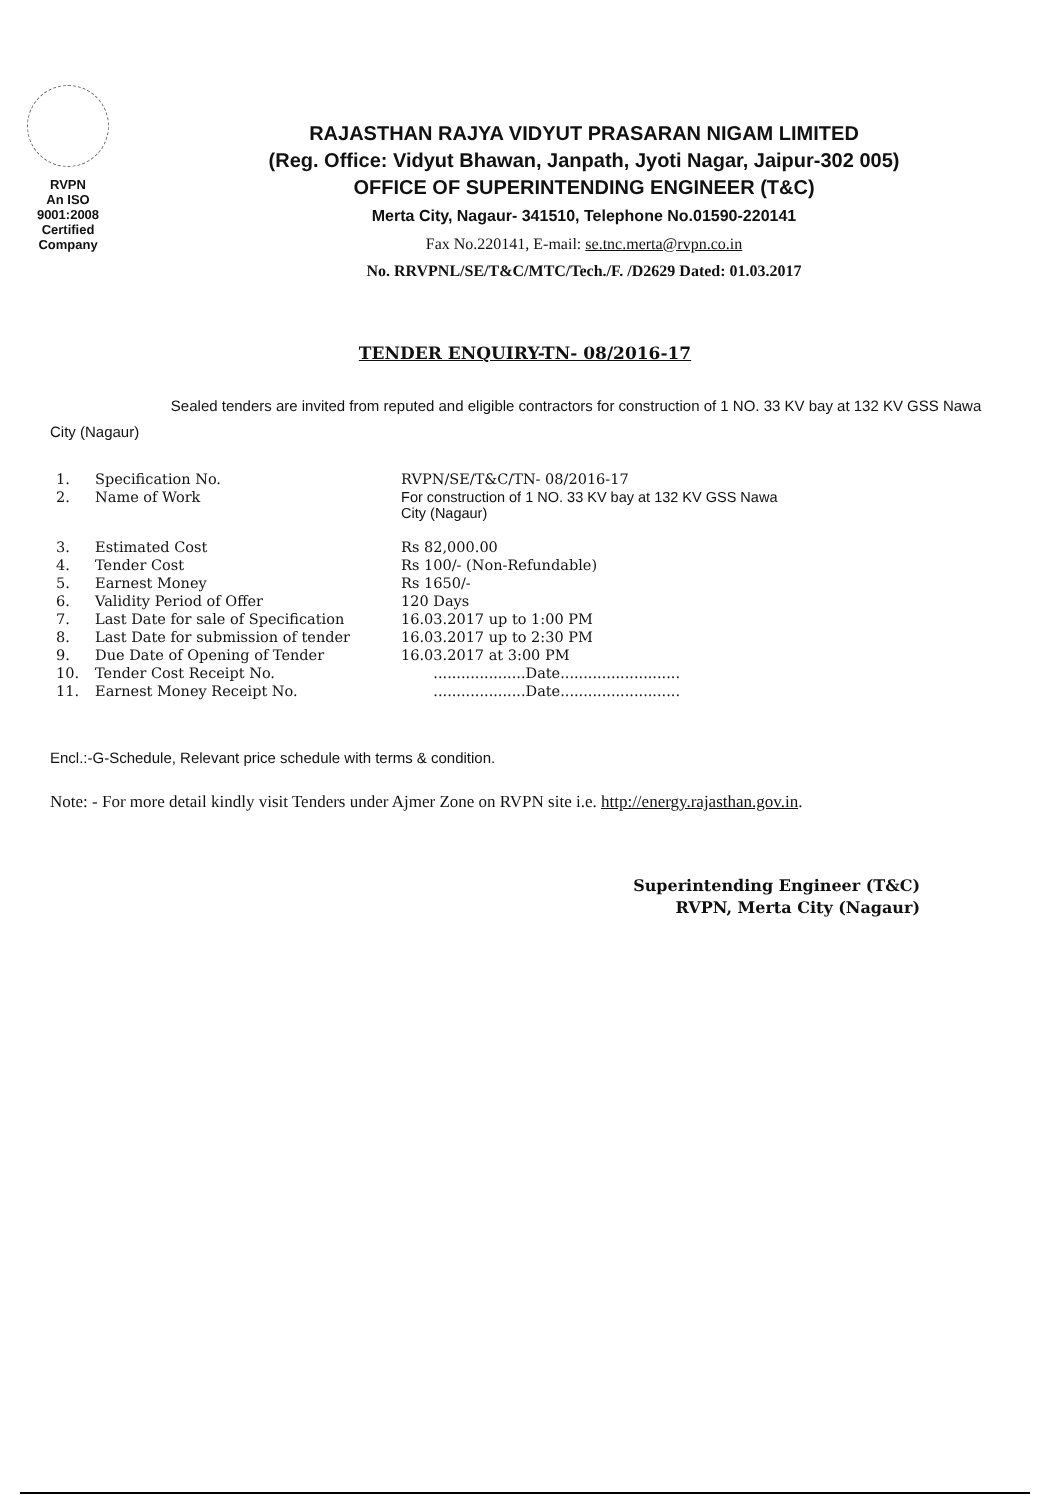RVPN
An ISO 9001:2008
Certified Company
RAJASTHAN RAJYA VIDYUT PRASARAN NIGAM LIMITED
(Reg. Office: Vidyut Bhawan, Janpath, Jyoti Nagar, Jaipur-302 005)
OFFICE OF SUPERINTENDING ENGINEER (T&C)
Merta City, Nagaur- 341510, Telephone No.01590-220141
Fax No.220141, E-mail: se.tnc.merta@rvpn.co.in
No. RRVPNL/SE/T&C/MTC/Tech./F. /D2629 Dated: 01.03.2017
TENDER ENQUIRY-TN- 08/2016-17
Sealed tenders are invited from reputed and eligible contractors for construction of 1 NO. 33 KV bay at 132 KV GSS Nawa City (Nagaur)
| 1. | Specification No. | RVPN/SE/T&C/TN- 08/2016-17 |
| 2. | Name of Work | For construction of 1 NO. 33 KV bay at 132 KV GSS Nawa City (Nagaur) |
| 3. | Estimated Cost | Rs 82,000.00 |
| 4. | Tender Cost | Rs 100/- (Non-Refundable) |
| 5. | Earnest Money | Rs 1650/- |
| 6. | Validity Period of Offer | 120 Days |
| 7. | Last Date for sale of Specification | 16.03.2017 up to 1:00 PM |
| 8. | Last Date for submission of tender | 16.03.2017 up to 2:30 PM |
| 9. | Due Date of Opening of Tender | 16.03.2017 at 3:00 PM |
| 10. | Tender Cost Receipt No. | ....................Date.......................... |
| 11. | Earnest Money Receipt No. | ....................Date.......................... |
Encl.:-G-Schedule, Relevant price schedule with terms & condition.
Note: - For more detail kindly visit Tenders under Ajmer Zone on RVPN site i.e. http://energy.rajasthan.gov.in.
Superintending Engineer (T&C)
RVPN, Merta City (Nagaur)